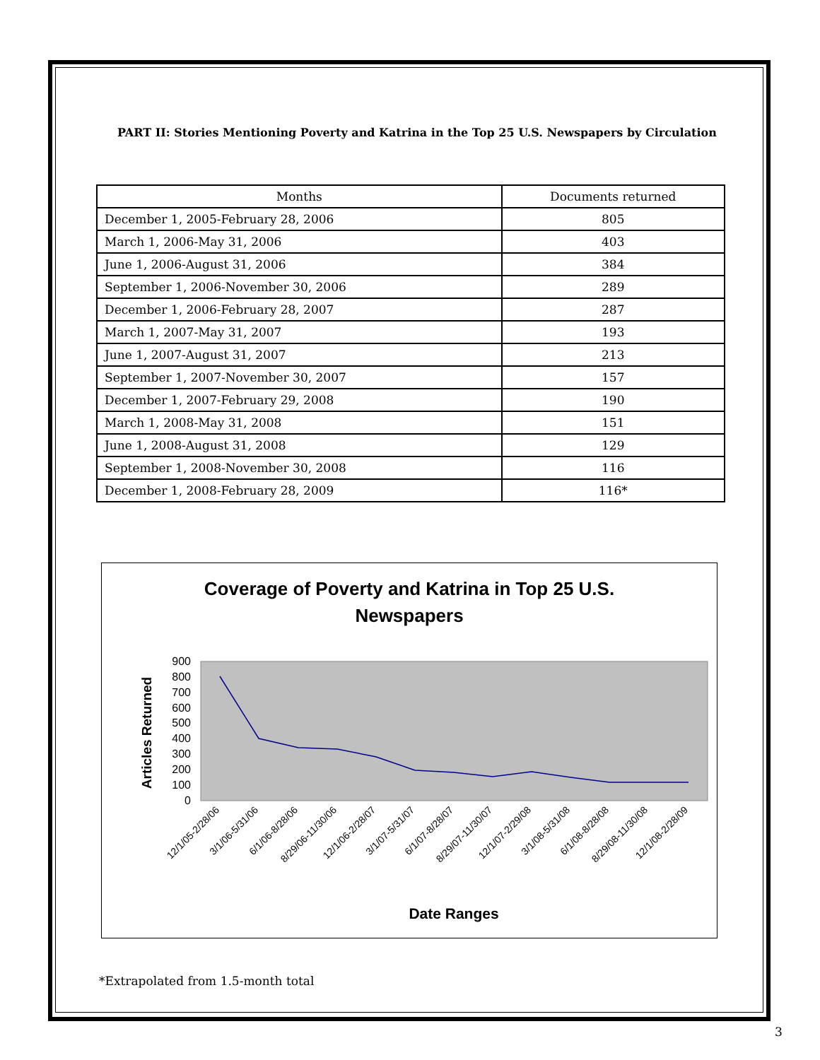PART II: Stories Mentioning Poverty and Katrina in the Top 25 U.S. Newspapers by Circulation
| Months | Documents returned |
| --- | --- |
| December 1, 2005-February 28, 2006 | 805 |
| March 1, 2006-May 31, 2006 | 403 |
| June 1, 2006-August 31, 2006 | 384 |
| September 1, 2006-November 30, 2006 | 289 |
| December 1, 2006-February 28, 2007 | 287 |
| March 1, 2007-May 31, 2007 | 193 |
| June 1, 2007-August 31, 2007 | 213 |
| September 1, 2007-November 30, 2007 | 157 |
| December 1, 2007-February 29, 2008 | 190 |
| March 1, 2008-May 31, 2008 | 151 |
| June 1, 2008-August 31, 2008 | 129 |
| September 1, 2008-November 30, 2008 | 116 |
| December 1, 2008-February 28, 2009 | 116* |
Coverage of Poverty and Katrina in Top 25 U.S.
Newspapers
900
800
700
600
500
400
300
200
100
0
Articles Returned
12/1/05-2/28/06
3/1/06-5/31/06
6/1/06-8/28/06
8/29/06-11/30/06
12/1/06-2/28/07
3/1/07-5/31/07
6/1/07-8/28/07
8/29/07-11/30/07
12/1/07-2/29/08
3/1/08-5/31/08
6/1/08-8/28/08
8/29/08-11/30/08
12/1/08-2/28/09
Date Ranges
*Extrapolated from 1.5-month total
3